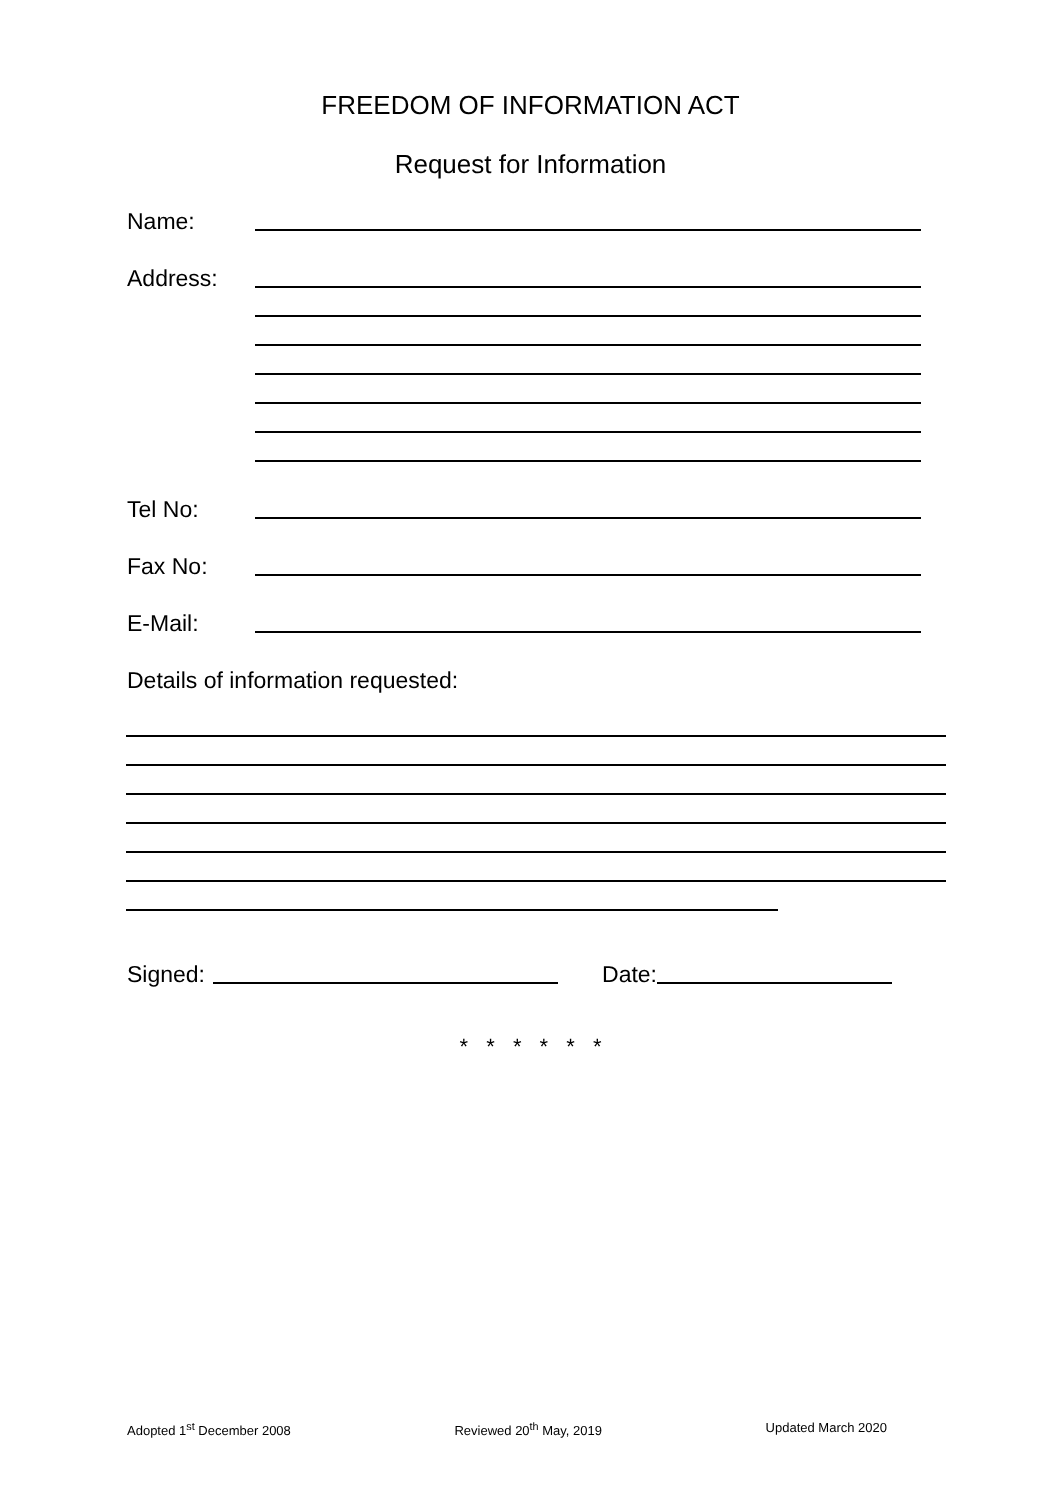FREEDOM OF INFORMATION ACT
Request for Information
Name:
Address:
Tel No:
Fax No:
E-Mail:
Details of information requested:
Signed: Date:
* * * * * *
Adopted 1<sup>st</sup> December 2008 Reviewed 20<sup>th</sup> May, 2019 Updated March 2020